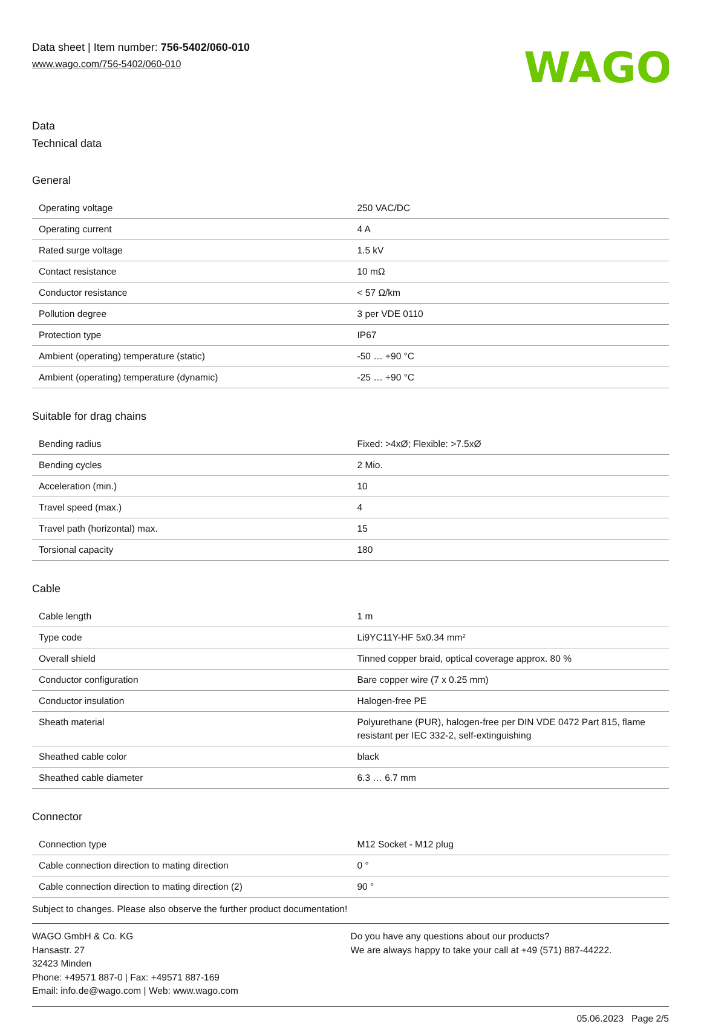Data sheet | Item number: 756-5402/060-010
www.wago.com/756-5402/060-010
WAGO
Data
Technical data
General
| Operating voltage | 250 VAC/DC |
| Operating current | 4 A |
| Rated surge voltage | 1.5 kV |
| Contact resistance | 10 mΩ |
| Conductor resistance | < 57 Ω/km |
| Pollution degree | 3 per VDE 0110 |
| Protection type | IP67 |
| Ambient (operating) temperature (static) | -50 … +90 °C |
| Ambient (operating) temperature (dynamic) | -25 … +90 °C |
Suitable for drag chains
| Bending radius | Fixed: >4xØ; Flexible: >7.5xØ |
| Bending cycles | 2 Mio. |
| Acceleration (min.) | 10 |
| Travel speed (max.) | 4 |
| Travel path (horizontal) max. | 15 |
| Torsional capacity | 180 |
Cable
| Cable length | 1 m |
| Type code | Li9YC11Y-HF 5x0.34 mm² |
| Overall shield | Tinned copper braid, optical coverage approx. 80 % |
| Conductor configuration | Bare copper wire (7 x 0.25 mm) |
| Conductor insulation | Halogen-free PE |
| Sheath material | Polyurethane (PUR), halogen-free per DIN VDE 0472 Part 815, flame resistant per IEC 332-2, self-extinguishing |
| Sheathed cable color | black |
| Sheathed cable diameter | 6.3 … 6.7 mm |
Connector
| Connection type | M12 Socket - M12 plug |
| Cable connection direction to mating direction | 0 ° |
| Cable connection direction to mating direction (2) | 90 ° |
Subject to changes. Please also observe the further product documentation!
WAGO GmbH & Co. KG
Hansastr. 27
32423 Minden
Phone: +49571 887-0 | Fax: +49571 887-169
Email: info.de@wago.com | Web: www.wago.com
Do you have any questions about our products?
We are always happy to take your call at +49 (571) 887-44222.
05.06.2023 Page 2/5